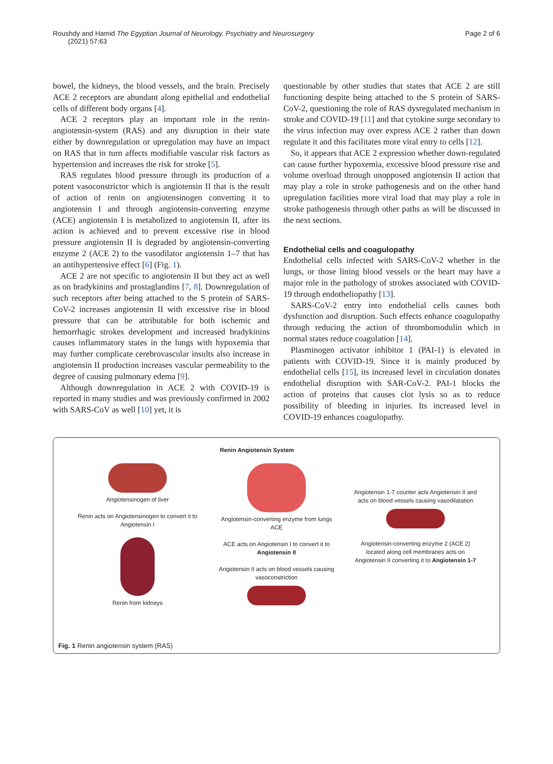Roushdy and Hamid The Egyptian Journal of Neurology, Psychiatry and Neurosurgery (2021) 57:63
Page 2 of 6
bowel, the kidneys, the blood vessels, and the brain. Precisely ACE 2 receptors are abundant along epithelial and endothelial cells of different body organs [4].
ACE 2 receptors play an important role in the renin-angiotensin-system (RAS) and any disruption in their state either by downregulation or upregulation may have an impact on RAS that in turn affects modifiable vascular risk factors as hypertension and increases the risk for stroke [5].
RAS regulates blood pressure through its production of a potent vasoconstrictor which is angiotensin II that is the result of action of renin on angiotensinogen converting it to angiotensin I and through angiotensin-converting enzyme (ACE) angiotensin I is metabolized to angiotensin II, after its action is achieved and to prevent excessive rise in blood pressure angiotensin II is degraded by angiotensin-converting enzyme 2 (ACE 2) to the vasodilator angiotensin 1–7 that has an antihypertensive effect [6] (Fig. 1).
ACE 2 are not specific to angiotensin II but they act as well as on bradykinins and prostaglandins [7, 8]. Downregulation of such receptors after being attached to the S protein of SARS-CoV-2 increases angiotensin II with excessive rise in blood pressure that can be attributable for both ischemic and hemorrhagic strokes development and increased bradykinins causes inflammatory states in the lungs with hypoxemia that may further complicate cerebrovascular insults also increase in angiotensin II production increases vascular permeability to the degree of causing pulmonary edema [9].
Although downregulation in ACE 2 with COVID-19 is reported in many studies and was previously confirmed in 2002 with SARS-CoV as well [10] yet, it is
questionable by other studies that states that ACE 2 are still functioning despite being attached to the S protein of SARS-CoV-2, questioning the role of RAS dysregulated mechanism in stroke and COVID-19 [11] and that cytokine surge secondary to the virus infection may over express ACE 2 rather than down regulate it and this facilitates more viral entry to cells [12].
So, it appears that ACE 2 expression whether down-regulated can cause further hypoxemia, excessive blood pressure rise and volume overload through unopposed angiotensin II action that may play a role in stroke pathogenesis and on the other hand upregulation facilities more viral load that may play a role in stroke pathogenesis through other paths as will be discussed in the next sections.
Endothelial cells and coagulopathy
Endothelial cells infected with SARS-CoV-2 whether in the lungs, or those lining blood vessels or the heart may have a major role in the pathology of strokes associated with COVID-19 through endotheliopathy [13].
SARS-CoV-2 entry into endothelial cells causes both dysfunction and disruption. Such effects enhance coagulopathy through reducing the action of thrombomodulin which in normal states reduce coagulation [14].
Plasminogen activator inhibitor 1 (PAI-1) is elevated in patients with COVID-19. Since it is mainly produced by endothelial cells [15], its increased level in circulation donates endothelial disruption with SAR-CoV-2. PAI-1 blocks the action of proteins that causes clot lysis so as to reduce possibility of bleeding in injuries. Its increased level in COVID-19 enhances coagulopathy.
Renin Angiotensin System
Angiotensinogen of liver
Renin acts on Angiotensinogen to convert it to Angiotensin I
Renin from kidneys
Angiotensin-converting enzyme from lungs
ACE
ACE acts on Angiotensin I to convert it to Angiotensin II
Angiotensin II acts on blood vessels causing vasoconstriction
Angiotensin 1-7 counter acts Angiotensin II and acts on blood vessels causing vasodilatation
Angiotensin-converting enzyme 2 (ACE 2) located along cell membranes acts on Angiotensin II converting it to Angiotensin 1-7
Fig. 1 Renin angiotensin system (RAS)